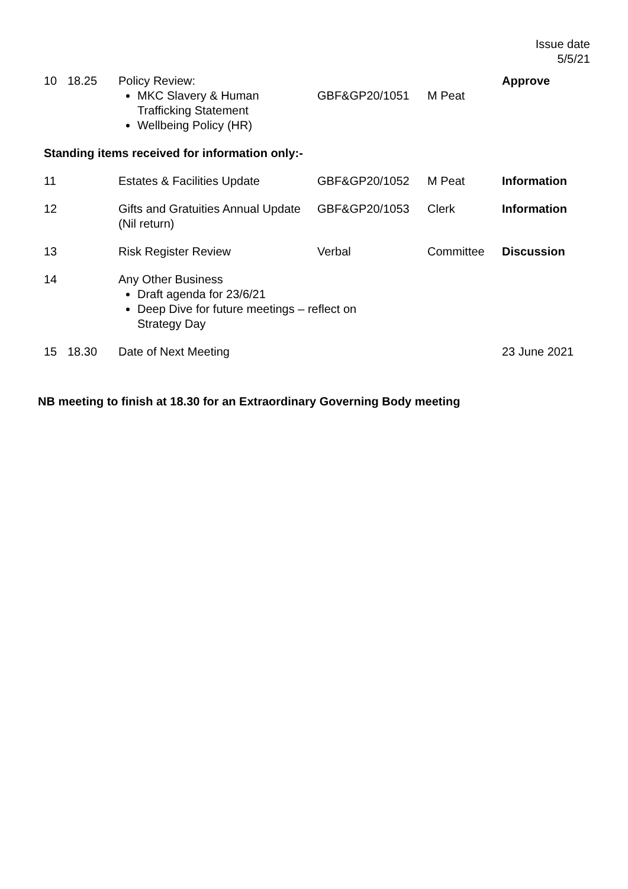Issue date
5/5/21
| 10 | 18.25 | Policy Review: MKC Slavery & Human Trafficking Statement Wellbeing Policy (HR) | GBF&GP20/1051 | M Peat | Approve |
| Standing items received for information only:- | | | | | |
| 11 | | Estates & Facilities Update | GBF&GP20/1052 | M Peat | Information |
| 12 | | Gifts and Gratuities Annual Update (Nil return) | GBF&GP20/1053 | Clerk | Information |
| 13 | | Risk Register Review | Verbal | Committee | Discussion |
| 14 | | Any Other Business Draft agenda for 23/6/21 Deep Dive for future meetings – reflect on Strategy Day | | | |
| 15 | 18.30 | Date of Next Meeting | | | 23 June 2021 |
NB meeting to finish at 18.30 for an Extraordinary Governing Body meeting